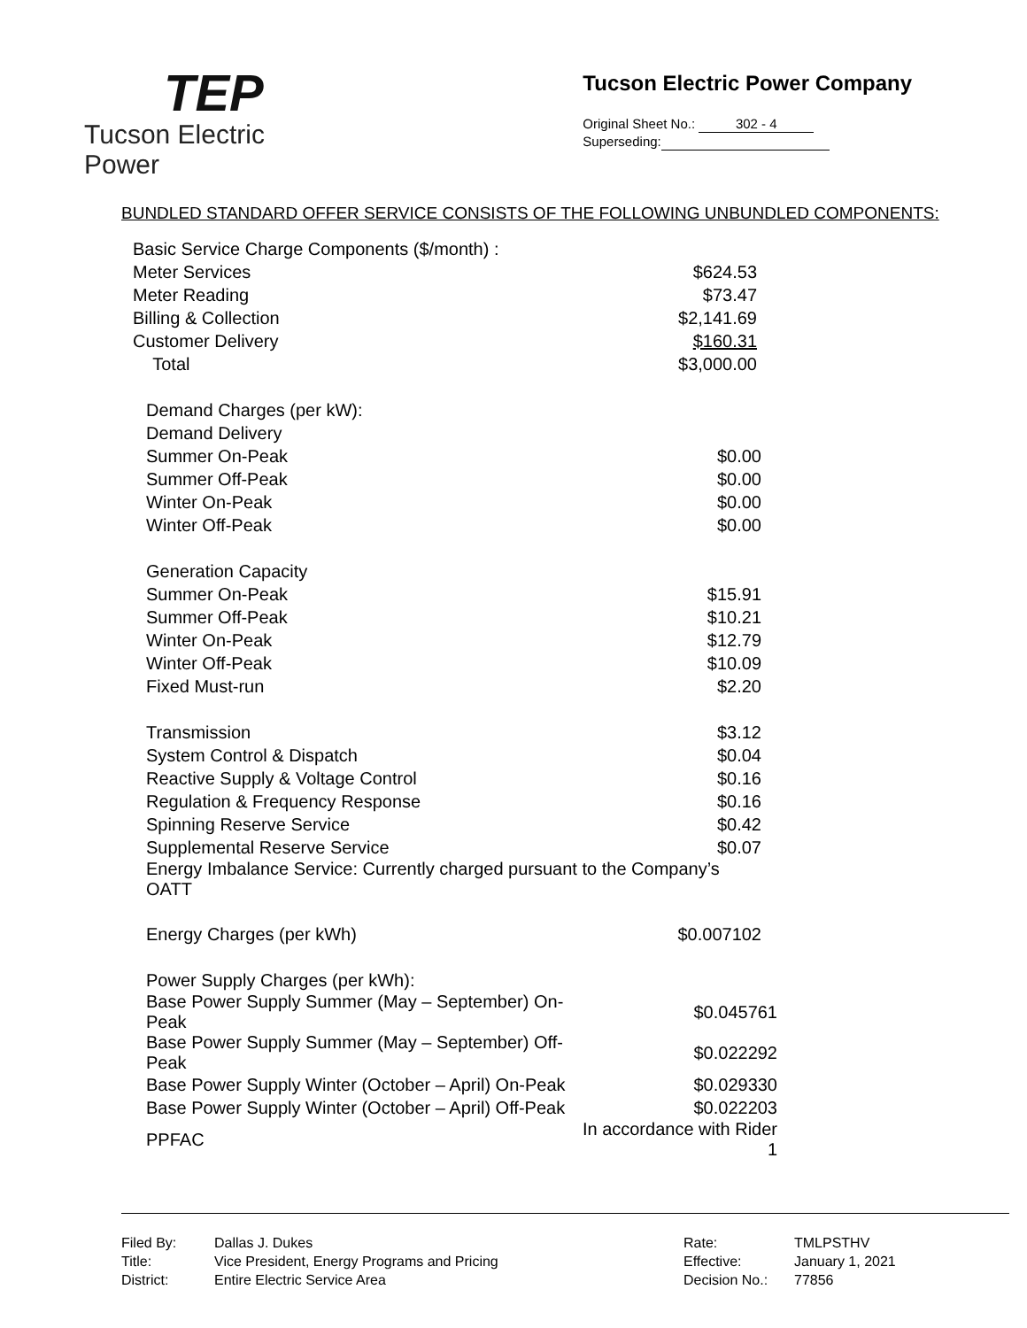TEP
Tucson Electric Power
Tucson Electric Power Company
Original Sheet No.: 302 - 4
Superseding:
BUNDLED STANDARD OFFER SERVICE CONSISTS OF THE FOLLOWING UNBUNDLED COMPONENTS:
| Basic Service Charge Components ($/month) : | |
| Meter Services | $624.53 |
| Meter Reading | $73.47 |
| Billing & Collection | $2,141.69 |
| Customer Delivery | $160.31 |
| Total | $3,000.00 |
| Demand Charges (per kW): | |
| Demand Delivery | |
| Summer On-Peak | $0.00 |
| Summer Off-Peak | $0.00 |
| Winter On-Peak | $0.00 |
| Winter Off-Peak | $0.00 |
| Generation Capacity | |
| Summer On-Peak | $15.91 |
| Summer Off-Peak | $10.21 |
| Winter On-Peak | $12.79 |
| Winter Off-Peak | $10.09 |
| Fixed Must-run | $2.20 |
| Transmission | $3.12 |
| System Control & Dispatch | $0.04 |
| Reactive Supply & Voltage Control | $0.16 |
| Regulation & Frequency Response | $0.16 |
| Spinning Reserve Service | $0.42 |
| Supplemental Reserve Service | $0.07 |
| Energy Imbalance Service: Currently charged pursuant to the Company’s OATT | |
| Energy Charges (per kWh) | $0.007102 |
| Power Supply Charges (per kWh): | |
| Base Power Supply Summer (May – September) On-Peak | $0.045761 |
| Base Power Supply Summer (May – September) Off-Peak | $0.022292 |
| Base Power Supply Winter (October – April) On-Peak | $0.029330 |
| Base Power Supply Winter (October – April) Off-Peak | $0.022203 |
| PPFAC | In accordance with Rider 1 |
Filed By:
Title:
District:
Dallas J. Dukes
Vice President, Energy Programs and Pricing
Entire Electric Service Area
Rate:
Effective:
Decision No.:
TMLPSTHV
January 1, 2021
77856